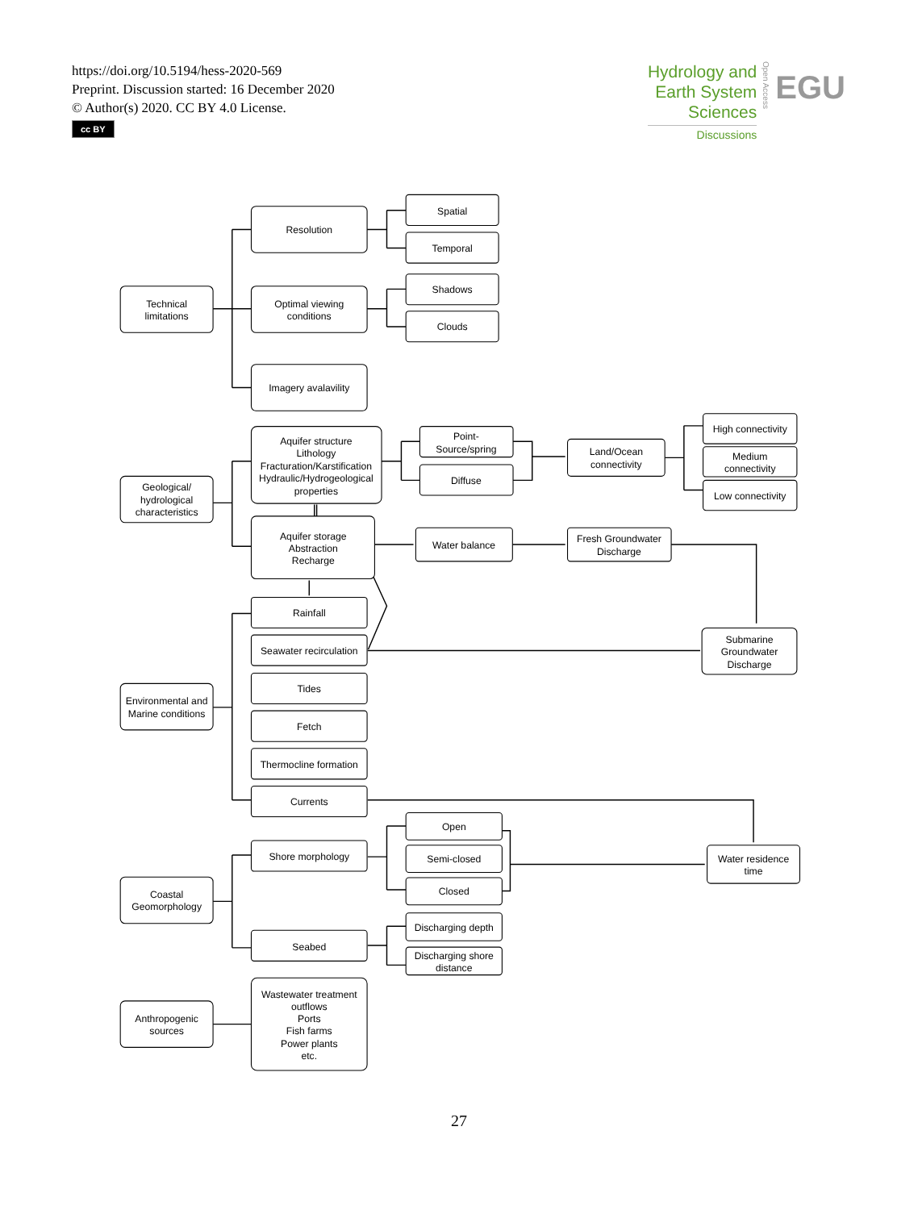https://doi.org/10.5194/hess-2020-569
Preprint. Discussion started: 16 December 2020
© Author(s) 2020. CC BY 4.0 License.
cc BY
Hydrology and
Earth System
Sciences
Discussions
Open Access
EGU
Technical
limitations
Resolution
Spatial
Temporal
Optimal viewing
conditions
Shadows
Clouds
Imagery avalavility
Geological/
hydrological
characteristics
Aquifer structure
Lithology
Fracturation/Karstification
Hydraulic/Hydrogeological
properties
Point-
Source/spring
Diffuse
Land/Ocean
connectivity
High connectivity
Medium
connectivity
Low connectivity
Aquifer storage
Abstraction
Recharge
Water balance
Fresh Groundwater
Discharge
Environmental and
Marine conditions
Rainfall
Seawater recirculation
Submarine
Groundwater
Discharge
Tides
Fetch
Thermocline formation
Currents
Coastal
Geomorphology
Shore morphology
Open
Semi-closed
Closed
Water residence
time
Seabed
Discharging depth
Discharging shore
distance
Anthropogenic
sources
Wastewater treatment
outflows
Ports
Fish farms
Power plants
etc.
27